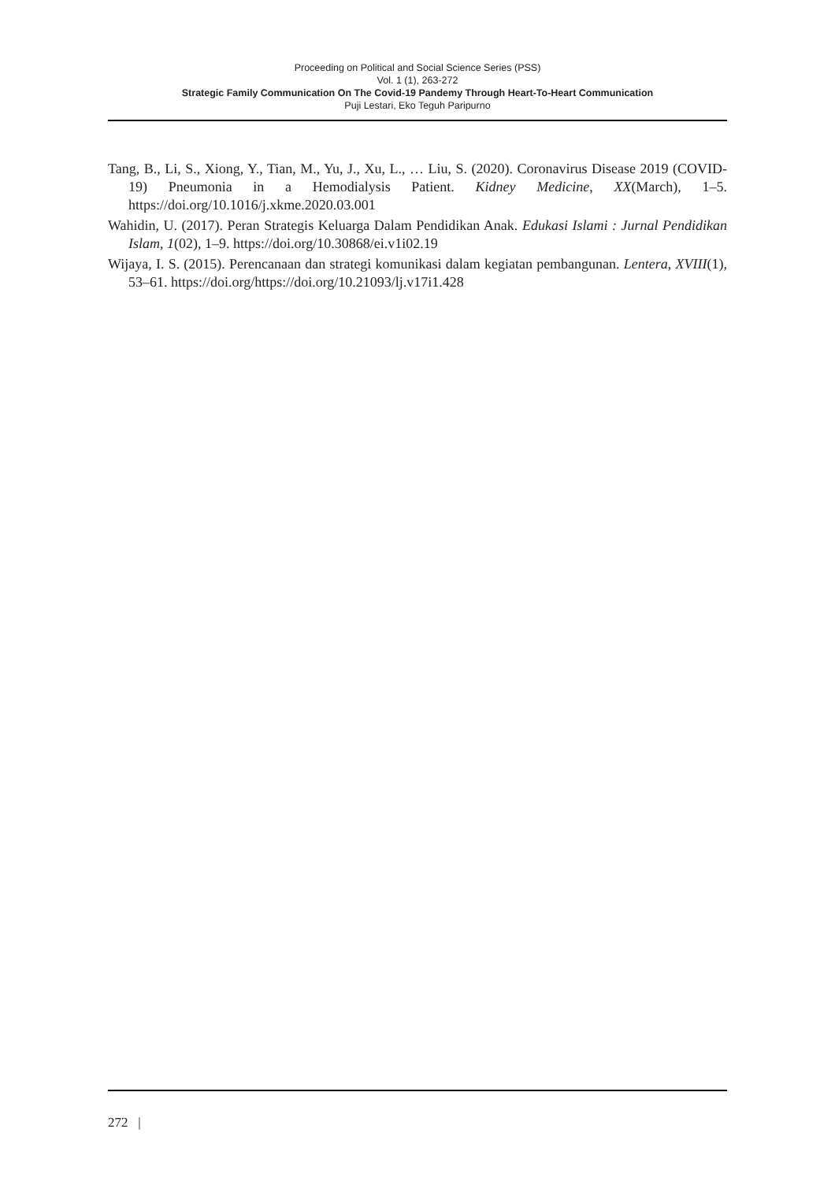Proceeding on Political and Social Science Series (PSS)
Vol. 1 (1), 263-272
Strategic Family Communication On The Covid-19 Pandemy Through Heart-To-Heart Communication
Puji Lestari, Eko Teguh Paripurno
Tang, B., Li, S., Xiong, Y., Tian, M., Yu, J., Xu, L., … Liu, S. (2020). Coronavirus Disease 2019 (COVID-19) Pneumonia in a Hemodialysis Patient. Kidney Medicine, XX(March), 1–5. https://doi.org/10.1016/j.xkme.2020.03.001
Wahidin, U. (2017). Peran Strategis Keluarga Dalam Pendidikan Anak. Edukasi Islami : Jurnal Pendidikan Islam, 1(02), 1–9. https://doi.org/10.30868/ei.v1i02.19
Wijaya, I. S. (2015). Perencanaan dan strategi komunikasi dalam kegiatan pembangunan. Lentera, XVIII(1), 53–61. https://doi.org/https://doi.org/10.21093/lj.v17i1.428
272 |